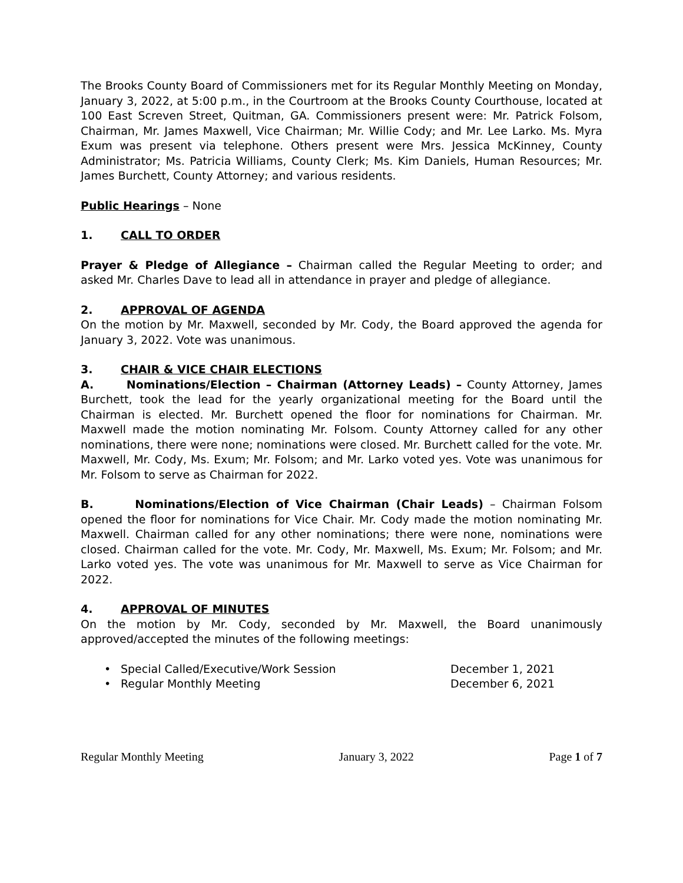The Brooks County Board of Commissioners met for its Regular Monthly Meeting on Monday, January 3, 2022, at 5:00 p.m., in the Courtroom at the Brooks County Courthouse, located at 100 East Screven Street, Quitman, GA. Commissioners present were: Mr. Patrick Folsom, Chairman, Mr. James Maxwell, Vice Chairman; Mr. Willie Cody; and Mr. Lee Larko. Ms. Myra Exum was present via telephone. Others present were Mrs. Jessica McKinney, County Administrator; Ms. Patricia Williams, County Clerk; Ms. Kim Daniels, Human Resources; Mr. James Burchett, County Attorney; and various residents.
Public Hearings – None
1. CALL TO ORDER
Prayer & Pledge of Allegiance – Chairman called the Regular Meeting to order; and asked Mr. Charles Dave to lead all in attendance in prayer and pledge of allegiance.
2. APPROVAL OF AGENDA
On the motion by Mr. Maxwell, seconded by Mr. Cody, the Board approved the agenda for January 3, 2022. Vote was unanimous.
3. CHAIR & VICE CHAIR ELECTIONS
A. Nominations/Election – Chairman (Attorney Leads) – County Attorney, James Burchett, took the lead for the yearly organizational meeting for the Board until the Chairman is elected. Mr. Burchett opened the floor for nominations for Chairman. Mr. Maxwell made the motion nominating Mr. Folsom. County Attorney called for any other nominations, there were none; nominations were closed. Mr. Burchett called for the vote. Mr. Maxwell, Mr. Cody, Ms. Exum; Mr. Folsom; and Mr. Larko voted yes. Vote was unanimous for Mr. Folsom to serve as Chairman for 2022.
B. Nominations/Election of Vice Chairman (Chair Leads) – Chairman Folsom opened the floor for nominations for Vice Chair. Mr. Cody made the motion nominating Mr. Maxwell. Chairman called for any other nominations; there were none, nominations were closed. Chairman called for the vote. Mr. Cody, Mr. Maxwell, Ms. Exum; Mr. Folsom; and Mr. Larko voted yes. The vote was unanimous for Mr. Maxwell to serve as Vice Chairman for 2022.
4. APPROVAL OF MINUTES
On the motion by Mr. Cody, seconded by Mr. Maxwell, the Board unanimously approved/accepted the minutes of the following meetings:
• Special Called/Executive/Work Session December 1, 2021
• Regular Monthly Meeting December 6, 2021
Regular Monthly Meeting January 3, 2022 Page 1 of 7